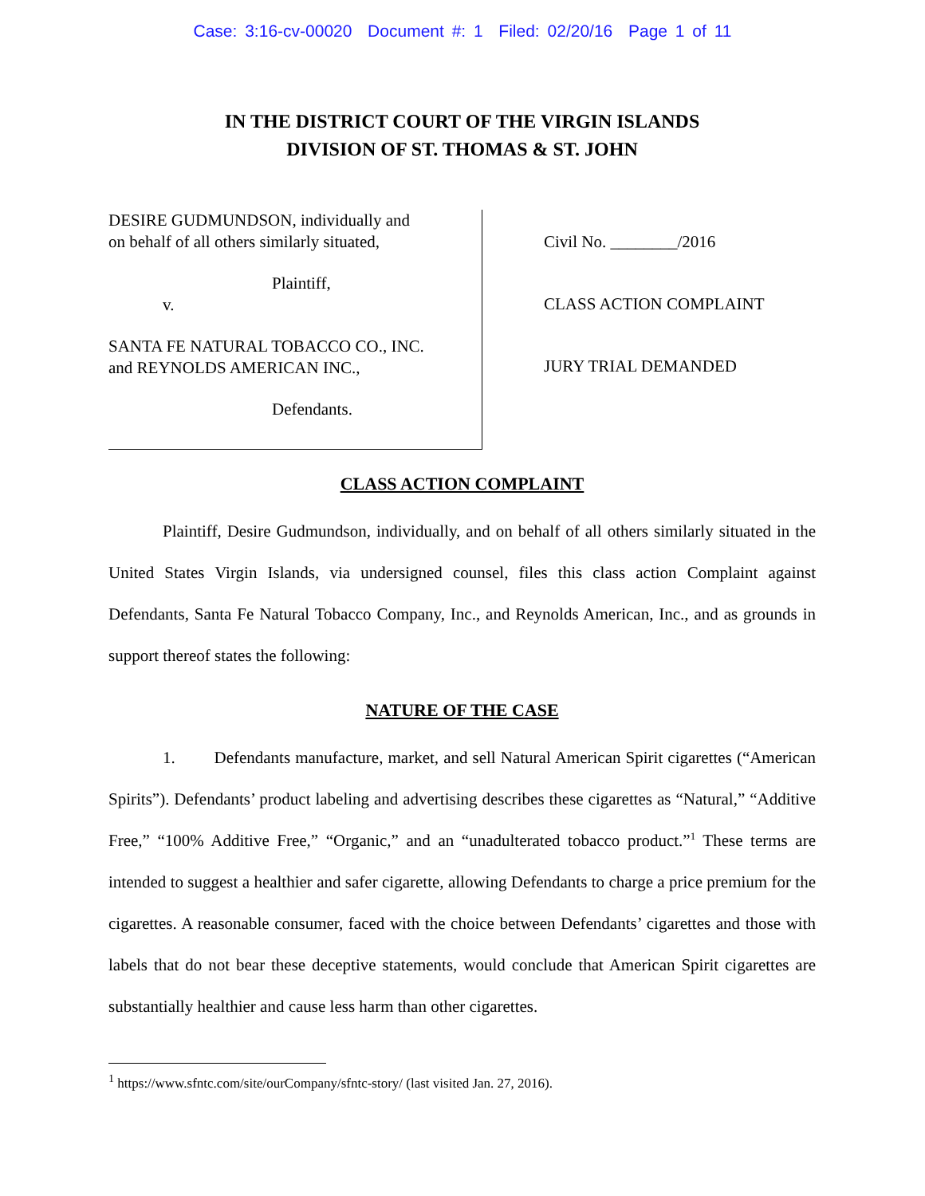Case: 3:16-cv-00020 Document #: 1 Filed: 02/20/16 Page 1 of 11
IN THE DISTRICT COURT OF THE VIRGIN ISLANDS
DIVISION OF ST. THOMAS & ST. JOHN
DESIRE GUDMUNDSON, individually and
on behalf of all others similarly situated,
Plaintiff,
v.
SANTA FE NATURAL TOBACCO CO., INC.
and REYNOLDS AMERICAN INC.,
Defendants.
Civil No. ________/2016
CLASS ACTION COMPLAINT
JURY TRIAL DEMANDED
CLASS ACTION COMPLAINT
Plaintiff, Desire Gudmundson, individually, and on behalf of all others similarly situated in the United States Virgin Islands, via undersigned counsel, files this class action Complaint against Defendants, Santa Fe Natural Tobacco Company, Inc., and Reynolds American, Inc., and as grounds in support thereof states the following:
NATURE OF THE CASE
1. Defendants manufacture, market, and sell Natural American Spirit cigarettes (“American Spirits”). Defendants’ product labeling and advertising describes these cigarettes as “Natural,” “Additive Free,” “100% Additive Free,” “Organic,” and an “unadulterated tobacco product.”<sup>1</sup> These terms are intended to suggest a healthier and safer cigarette, allowing Defendants to charge a price premium for the cigarettes. A reasonable consumer, faced with the choice between Defendants’ cigarettes and those with labels that do not bear these deceptive statements, would conclude that American Spirit cigarettes are substantially healthier and cause less harm than other cigarettes.
<sup>1</sup> https://www.sfntc.com/site/ourCompany/sfntc-story/ (last visited Jan. 27, 2016).